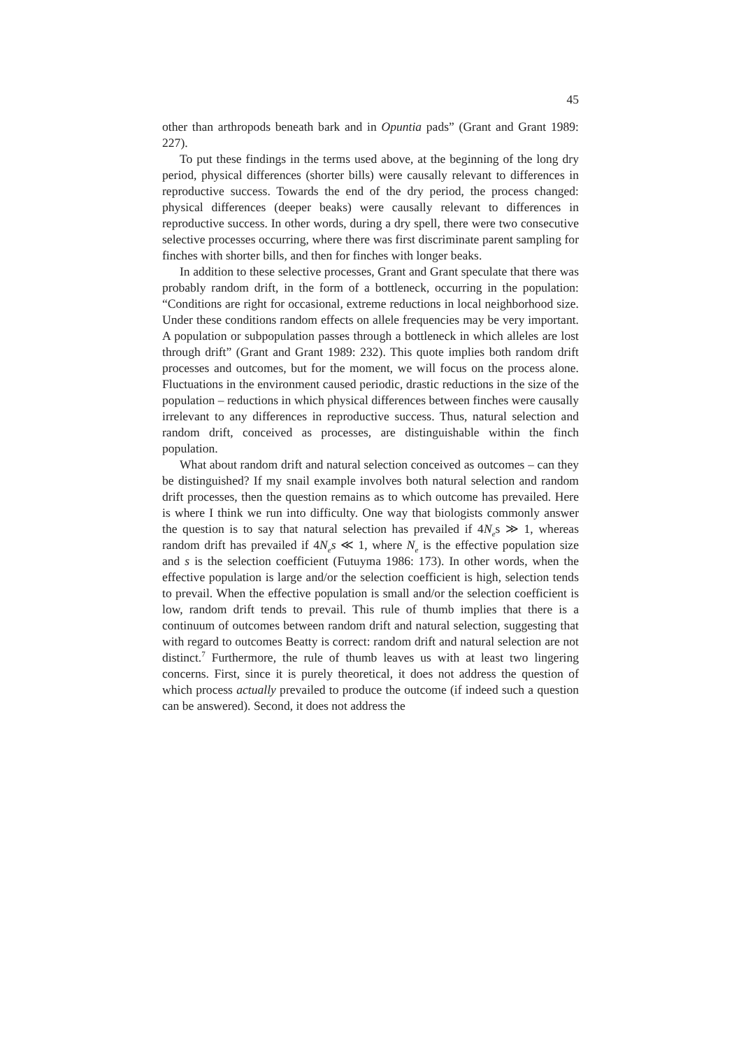45
other than arthropods beneath bark and in Opuntia pads” (Grant and Grant 1989: 227).
To put these findings in the terms used above, at the beginning of the long dry period, physical differences (shorter bills) were causally relevant to differences in reproductive success. Towards the end of the dry period, the process changed: physical differences (deeper beaks) were causally relevant to differences in reproductive success. In other words, during a dry spell, there were two consecutive selective processes occurring, where there was first discriminate parent sampling for finches with shorter bills, and then for finches with longer beaks.
In addition to these selective processes, Grant and Grant speculate that there was probably random drift, in the form of a bottleneck, occurring in the population: “Conditions are right for occasional, extreme reductions in local neighborhood size. Under these conditions random effects on allele frequencies may be very important. A population or subpopulation passes through a bottleneck in which alleles are lost through drift” (Grant and Grant 1989: 232). This quote implies both random drift processes and outcomes, but for the moment, we will focus on the process alone. Fluctuations in the environment caused periodic, drastic reductions in the size of the population – reductions in which physical differences between finches were causally irrelevant to any differences in reproductive success. Thus, natural selection and random drift, conceived as processes, are distinguishable within the finch population.
What about random drift and natural selection conceived as outcomes – can they be distinguished? If my snail example involves both natural selection and random drift processes, then the question remains as to which outcome has prevailed. Here is where I think we run into difficulty. One way that biologists commonly answer the question is to say that natural selection has prevailed if 4N<sub>e</sub>s ≫ 1, whereas random drift has prevailed if 4N<sub>e</sub>s ≪ 1, where N<sub>e</sub> is the effective population size and s is the selection coefficient (Futuyma 1986: 173). In other words, when the effective population is large and/or the selection coefficient is high, selection tends to prevail. When the effective population is small and/or the selection coefficient is low, random drift tends to prevail. This rule of thumb implies that there is a continuum of outcomes between random drift and natural selection, suggesting that with regard to outcomes Beatty is correct: random drift and natural selection are not distinct.<sup>7</sup> Furthermore, the rule of thumb leaves us with at least two lingering concerns. First, since it is purely theoretical, it does not address the question of which process actually prevailed to produce the outcome (if indeed such a question can be answered). Second, it does not address the